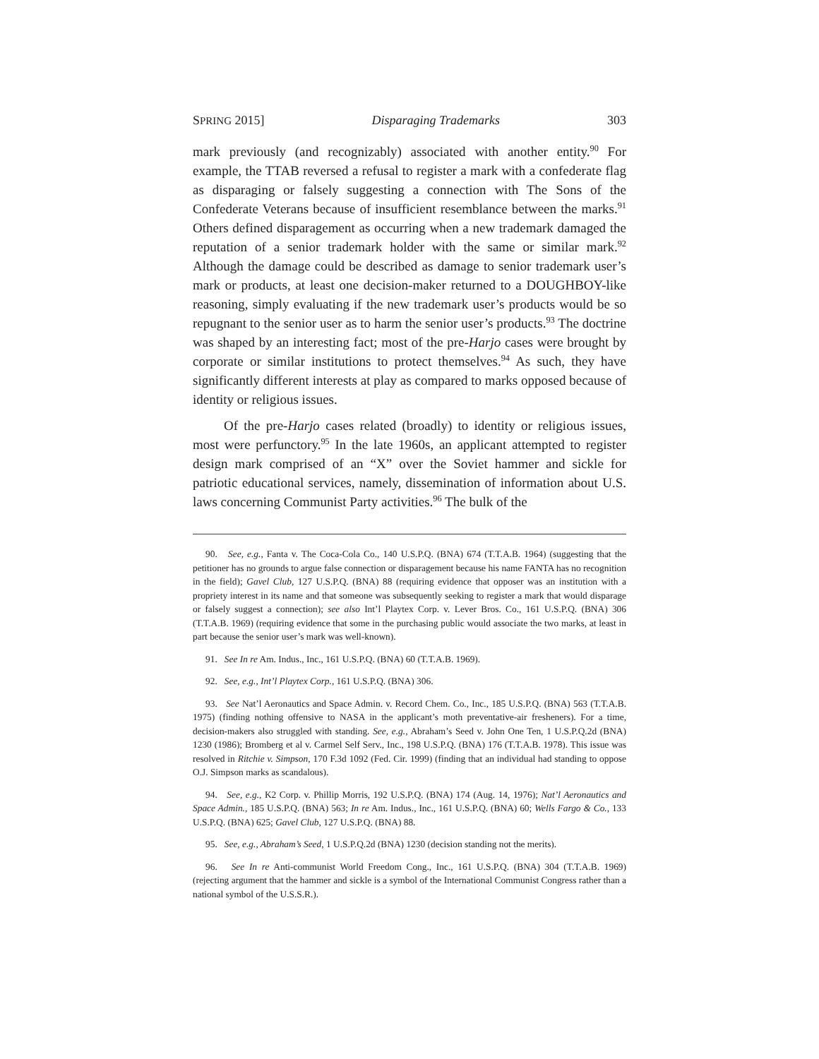SPRING 2015] Disparaging Trademarks 303
mark previously (and recognizably) associated with another entity.<sup>90</sup> For example, the TTAB reversed a refusal to register a mark with a confederate flag as disparaging or falsely suggesting a connection with The Sons of the Confederate Veterans because of insufficient resemblance between the marks.<sup>91</sup> Others defined disparagement as occurring when a new trademark damaged the reputation of a senior trademark holder with the same or similar mark.<sup>92</sup> Although the damage could be described as damage to senior trademark user’s mark or products, at least one decision-maker returned to a DOUGHBOY-like reasoning, simply evaluating if the new trademark user’s products would be so repugnant to the senior user as to harm the senior user’s products.<sup>93</sup> The doctrine was shaped by an interesting fact; most of the pre-Harjo cases were brought by corporate or similar institutions to protect themselves.<sup>94</sup> As such, they have significantly different interests at play as compared to marks opposed because of identity or religious issues.
Of the pre-Harjo cases related (broadly) to identity or religious issues, most were perfunctory.<sup>95</sup> In the late 1960s, an applicant attempted to register design mark comprised of an “X” over the Soviet hammer and sickle for patriotic educational services, namely, dissemination of information about U.S. laws concerning Communist Party activities.<sup>96</sup> The bulk of the
90. See, e.g., Fanta v. The Coca-Cola Co., 140 U.S.P.Q. (BNA) 674 (T.T.A.B. 1964) (suggesting that the petitioner has no grounds to argue false connection or disparagement because his name FANTA has no recognition in the field); Gavel Club, 127 U.S.P.Q. (BNA) 88 (requiring evidence that opposer was an institution with a propriety interest in its name and that someone was subsequently seeking to register a mark that would disparage or falsely suggest a connection); see also Int’l Playtex Corp. v. Lever Bros. Co., 161 U.S.P.Q. (BNA) 306 (T.T.A.B. 1969) (requiring evidence that some in the purchasing public would associate the two marks, at least in part because the senior user’s mark was well-known).
91. See In re Am. Indus., Inc., 161 U.S.P.Q. (BNA) 60 (T.T.A.B. 1969).
92. See, e.g., Int’l Playtex Corp., 161 U.S.P.Q. (BNA) 306.
93. See Nat’l Aeronautics and Space Admin. v. Record Chem. Co., Inc., 185 U.S.P.Q. (BNA) 563 (T.T.A.B. 1975) (finding nothing offensive to NASA in the applicant’s moth preventative-air fresheners). For a time, decision-makers also struggled with standing. See, e.g., Abraham’s Seed v. John One Ten, 1 U.S.P.Q.2d (BNA) 1230 (1986); Bromberg et al v. Carmel Self Serv., Inc., 198 U.S.P.Q. (BNA) 176 (T.T.A.B. 1978). This issue was resolved in Ritchie v. Simpson, 170 F.3d 1092 (Fed. Cir. 1999) (finding that an individual had standing to oppose O.J. Simpson marks as scandalous).
94. See, e.g., K2 Corp. v. Phillip Morris, 192 U.S.P.Q. (BNA) 174 (Aug. 14, 1976); Nat’l Aeronautics and Space Admin., 185 U.S.P.Q. (BNA) 563; In re Am. Indus., Inc., 161 U.S.P.Q. (BNA) 60; Wells Fargo & Co., 133 U.S.P.Q. (BNA) 625; Gavel Club, 127 U.S.P.Q. (BNA) 88.
95. See, e.g., Abraham’s Seed, 1 U.S.P.Q.2d (BNA) 1230 (decision standing not the merits).
96. See In re Anti-communist World Freedom Cong., Inc., 161 U.S.P.Q. (BNA) 304 (T.T.A.B. 1969) (rejecting argument that the hammer and sickle is a symbol of the International Communist Congress rather than a national symbol of the U.S.S.R.).